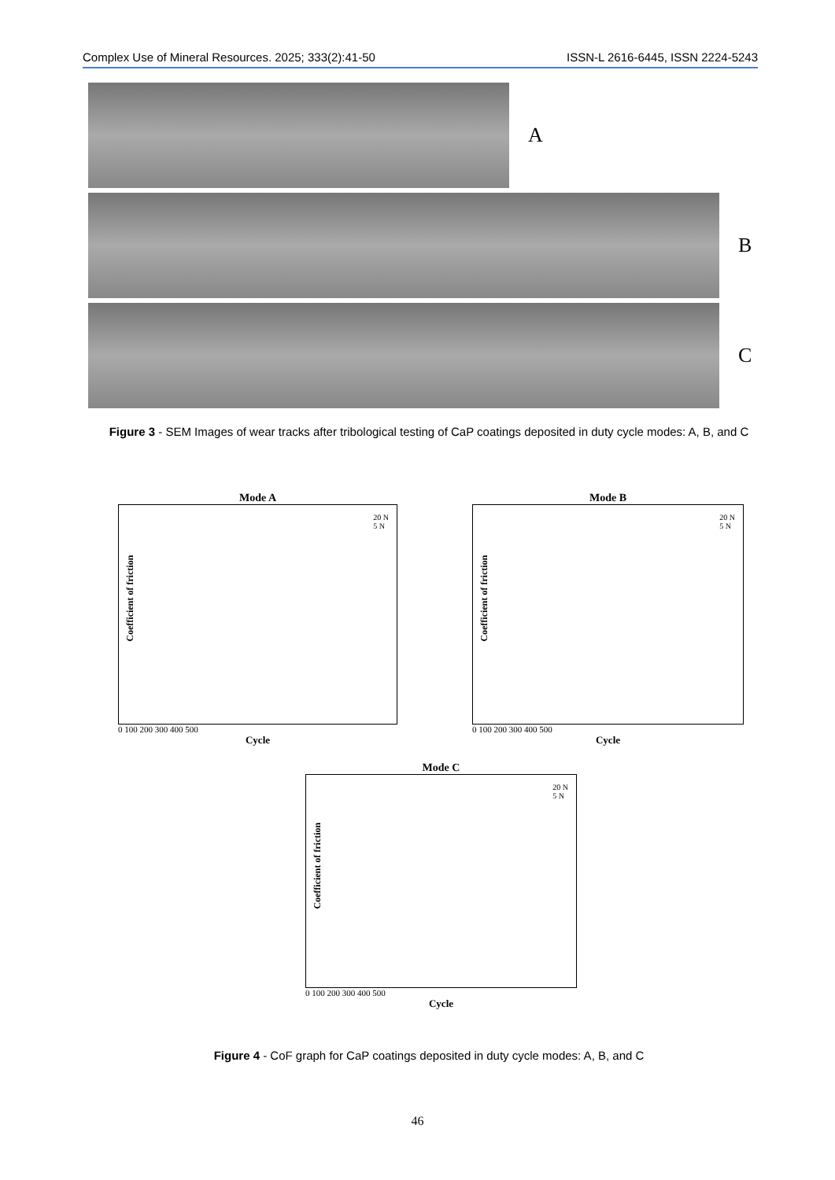Complex Use of Mineral Resources. 2025; 333(2):41-50 ISSN-L 2616-6445, ISSN 2224-5243
A
B
C
Figure 3 - SEM Images of wear tracks after tribological testing of CaP coatings deposited in duty cycle modes: A, B, and C
Mode A
Coefficient of friction
20 N
5 N
0 100 200 300 400 500
Cycle
Mode B
Coefficient of friction
20 N
5 N
0 100 200 300 400 500
Cycle
Mode C
Coefficient of friction
20 N
5 N
0 100 200 300 400 500
Cycle
Figure 4 - CoF graph for CaP coatings deposited in duty cycle modes: A, B, and C
46